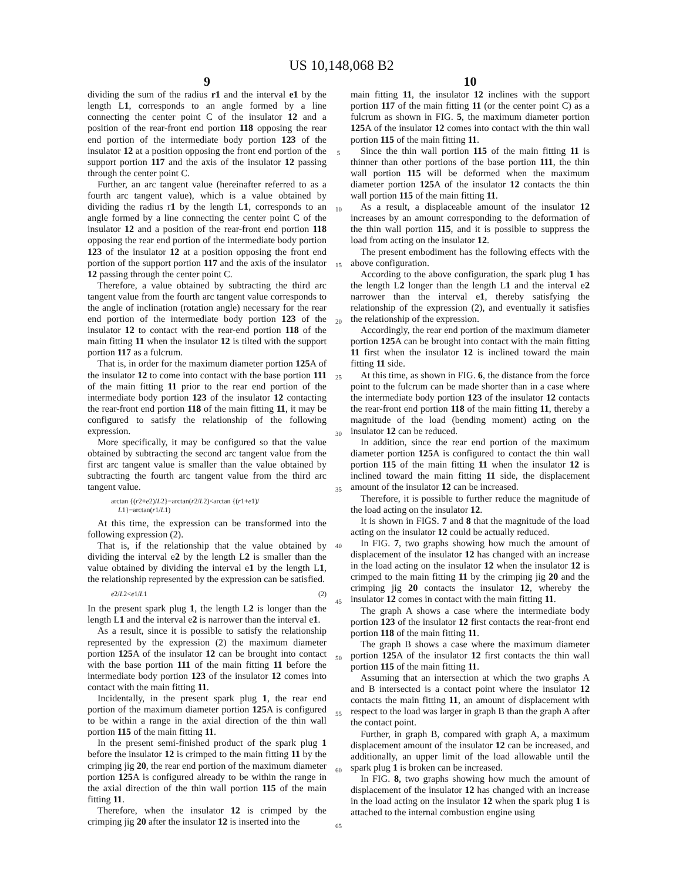US 10,148,068 B2
9
dividing the sum of the radius r1 and the interval e1 by the length L1, corresponds to an angle formed by a line connecting the center point C of the insulator 12 and a position of the rear-front end portion 118 opposing the rear end portion of the intermediate body portion 123 of the insulator 12 at a position opposing the front end portion of the support portion 117 and the axis of the insulator 12 passing through the center point C.
Further, an arc tangent value (hereinafter referred to as a fourth arc tangent value), which is a value obtained by dividing the radius r1 by the length L1, corresponds to an angle formed by a line connecting the center point C of the insulator 12 and a position of the rear-front end portion 118 opposing the rear end portion of the intermediate body portion 123 of the insulator 12 at a position opposing the front end portion of the support portion 117 and the axis of the insulator 12 passing through the center point C.
Therefore, a value obtained by subtracting the third arc tangent value from the fourth arc tangent value corresponds to the angle of inclination (rotation angle) necessary for the rear end portion of the intermediate body portion 123 of the insulator 12 to contact with the rear-end portion 118 of the main fitting 11 when the insulator 12 is tilted with the support portion 117 as a fulcrum.
That is, in order for the maximum diameter portion 125 A of the insulator 12 to come into contact with the base portion 111 of the main fitting 11 prior to the rear end portion of the intermediate body portion 123 of the insulator 12 contacting the rear-front end portion 118 of the main fitting 11, it may be configured to satisfy the relationship of the following expression.
More specifically, it may be configured so that the value obtained by subtracting the second arc tangent value from the first arc tangent value is smaller than the value obtained by subtracting the fourth arc tangent value from the third arc tangent value.
arctan {(r2+e2)/L2}−arctan(r2/L2)<arctan {(r1+e1)/
L1}−arctan(r1/L1)
At this time, the expression can be transformed into the following expression (2).
That is, if the relationship that the value obtained by dividing the interval e2 by the length L2 is smaller than the value obtained by dividing the interval e1 by the length L1, the relationship represented by the expression can be satisfied.
e2/L2<e1/L1 (2)
In the present spark plug 1, the length L2 is longer than the length L1 and the interval e2 is narrower than the interval e1.
As a result, since it is possible to satisfy the relationship represented by the expression (2) the maximum diameter portion 125 A of the insulator 12 can be brought into contact with the base portion 111 of the main fitting 11 before the intermediate body portion 123 of the insulator 12 comes into contact with the main fitting 11.
Incidentally, in the present spark plug 1, the rear end portion of the maximum diameter portion 125 A is configured to be within a range in the axial direction of the thin wall portion 115 of the main fitting 11.
In the present semi-finished product of the spark plug 1 before the insulator 12 is crimped to the main fitting 11 by the crimping jig 20, the rear end portion of the maximum diameter portion 125 A is configured already to be within the range in the axial direction of the thin wall portion 115 of the main fitting 11.
Therefore, when the insulator 12 is crimped by the crimping jig 20 after the insulator 12 is inserted into the
5
10
15
20
25
30
35
40
45
50
55
60
65
10
main fitting 11, the insulator 12 inclines with the support portion 117 of the main fitting 11 (or the center point C) as a fulcrum as shown in FIG. 5, the maximum diameter portion 125 A of the insulator 12 comes into contact with the thin wall portion 115 of the main fitting 11.
Since the thin wall portion 115 of the main fitting 11 is thinner than other portions of the base portion 111, the thin wall portion 115 will be deformed when the maximum diameter portion 125 A of the insulator 12 contacts the thin wall portion 115 of the main fitting 11.
As a result, a displaceable amount of the insulator 12 increases by an amount corresponding to the deformation of the thin wall portion 115, and it is possible to suppress the load from acting on the insulator 12.
The present embodiment has the following effects with the above configuration.
According to the above configuration, the spark plug 1 has the length L2 longer than the length L1 and the interval e2 narrower than the interval e1, thereby satisfying the relationship of the expression (2), and eventually it satisfies the relationship of the expression.
Accordingly, the rear end portion of the maximum diameter portion 125 A can be brought into contact with the main fitting 11 first when the insulator 12 is inclined toward the main fitting 11 side.
At this time, as shown in FIG. 6, the distance from the force point to the fulcrum can be made shorter than in a case where the intermediate body portion 123 of the insulator 12 contacts the rear-front end portion 118 of the main fitting 11, thereby a magnitude of the load (bending moment) acting on the insulator 12 can be reduced.
In addition, since the rear end portion of the maximum diameter portion 125 A is configured to contact the thin wall portion 115 of the main fitting 11 when the insulator 12 is inclined toward the main fitting 11 side, the displacement amount of the insulator 12 can be increased.
Therefore, it is possible to further reduce the magnitude of the load acting on the insulator 12.
It is shown in FIGS. 7 and 8 that the magnitude of the load acting on the insulator 12 could be actually reduced.
In FIG. 7, two graphs showing how much the amount of displacement of the insulator 12 has changed with an increase in the load acting on the insulator 12 when the insulator 12 is crimped to the main fitting 11 by the crimping jig 20 and the crimping jig 20 contacts the insulator 12, whereby the insulator 12 comes in contact with the main fitting 11.
The graph A shows a case where the intermediate body portion 123 of the insulator 12 first contacts the rear-front end portion 118 of the main fitting 11.
The graph B shows a case where the maximum diameter portion 125 A of the insulator 12 first contacts the thin wall portion 115 of the main fitting 11.
Assuming that an intersection at which the two graphs A and B intersected is a contact point where the insulator 12 contacts the main fitting 11, an amount of displacement with respect to the load was larger in graph B than the graph A after the contact point.
Further, in graph B, compared with graph A, a maximum displacement amount of the insulator 12 can be increased, and additionally, an upper limit of the load allowable until the spark plug 1 is broken can be increased.
In FIG. 8, two graphs showing how much the amount of displacement of the insulator 12 has changed with an increase in the load acting on the insulator 12 when the spark plug 1 is attached to the internal combustion engine using